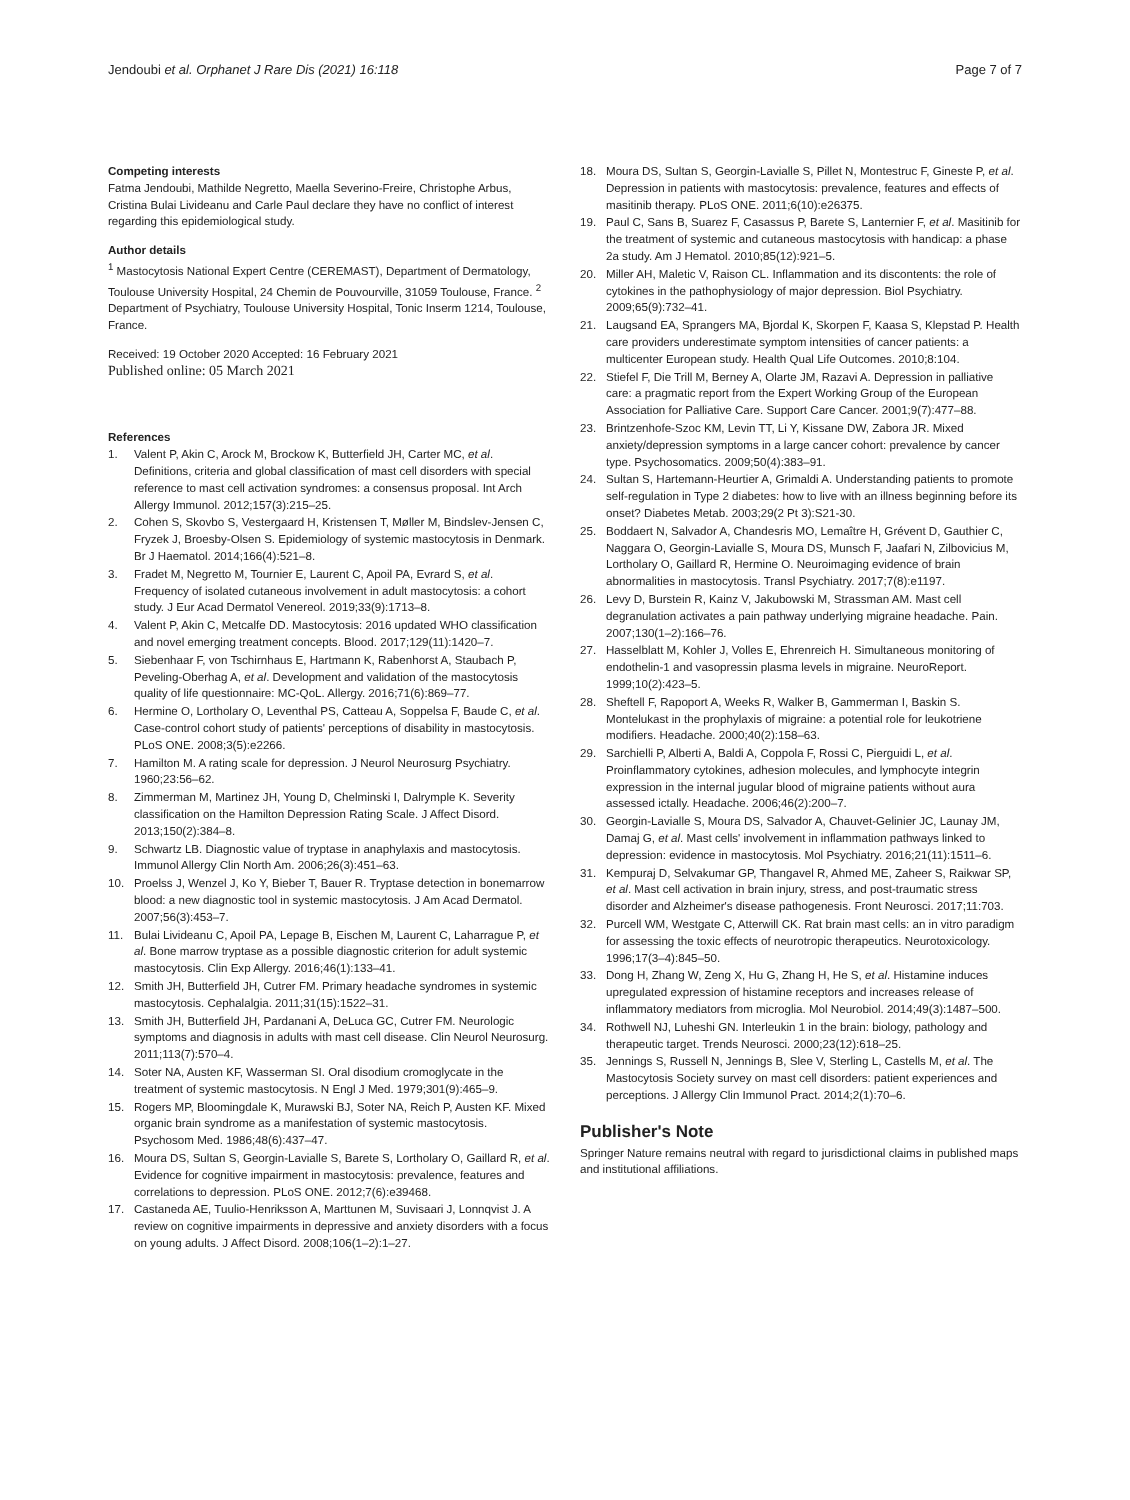Jendoubi et al. Orphanet J Rare Dis (2021) 16:118 Page 7 of 7
Competing interests
Fatma Jendoubi, Mathilde Negretto, Maella Severino-Freire, Christophe Arbus, Cristina Bulai Livideanu and Carle Paul declare they have no conflict of interest regarding this epidemiological study.
Author details
<sup>1</sup> Mastocytosis National Expert Centre (CEREMAST), Department of Dermatology, Toulouse University Hospital, 24 Chemin de Pouvourville, 31059 Toulouse, France. <sup>2</sup> Department of Psychiatry, Toulouse University Hospital, Tonic Inserm 1214, Toulouse, France.
Received: 19 October 2020 Accepted: 16 February 2021
Published online: 05 March 2021
References
1. Valent P, Akin C, Arock M, Brockow K, Butterfield JH, Carter MC, et al. Definitions, criteria and global classification of mast cell disorders with special reference to mast cell activation syndromes: a consensus proposal. Int Arch Allergy Immunol. 2012;157(3):215–25.
2. Cohen S, Skovbo S, Vestergaard H, Kristensen T, Møller M, Bindslev-Jensen C, Fryzek J, Broesby-Olsen S. Epidemiology of systemic mastocytosis in Denmark. Br J Haematol. 2014;166(4):521–8.
3. Fradet M, Negretto M, Tournier E, Laurent C, Apoil PA, Evrard S, et al. Frequency of isolated cutaneous involvement in adult mastocytosis: a cohort study. J Eur Acad Dermatol Venereol. 2019;33(9):1713–8.
4. Valent P, Akin C, Metcalfe DD. Mastocytosis: 2016 updated WHO classification and novel emerging treatment concepts. Blood. 2017;129(11):1420–7.
5. Siebenhaar F, von Tschirnhaus E, Hartmann K, Rabenhorst A, Staubach P, Peveling-Oberhag A, et al. Development and validation of the mastocytosis quality of life questionnaire: MC-QoL. Allergy. 2016;71(6):869–77.
6. Hermine O, Lortholary O, Leventhal PS, Catteau A, Soppelsa F, Baude C, et al. Case-control cohort study of patients' perceptions of disability in mastocytosis. PLoS ONE. 2008;3(5):e2266.
7. Hamilton M. A rating scale for depression. J Neurol Neurosurg Psychiatry. 1960;23:56–62.
8. Zimmerman M, Martinez JH, Young D, Chelminski I, Dalrymple K. Severity classification on the Hamilton Depression Rating Scale. J Affect Disord. 2013;150(2):384–8.
9. Schwartz LB. Diagnostic value of tryptase in anaphylaxis and mastocytosis. Immunol Allergy Clin North Am. 2006;26(3):451–63.
10. Proelss J, Wenzel J, Ko Y, Bieber T, Bauer R. Tryptase detection in bonemarrow blood: a new diagnostic tool in systemic mastocytosis. J Am Acad Dermatol. 2007;56(3):453–7.
11. Bulai Livideanu C, Apoil PA, Lepage B, Eischen M, Laurent C, Laharrague P, et al. Bone marrow tryptase as a possible diagnostic criterion for adult systemic mastocytosis. Clin Exp Allergy. 2016;46(1):133–41.
12. Smith JH, Butterfield JH, Cutrer FM. Primary headache syndromes in systemic mastocytosis. Cephalalgia. 2011;31(15):1522–31.
13. Smith JH, Butterfield JH, Pardanani A, DeLuca GC, Cutrer FM. Neurologic symptoms and diagnosis in adults with mast cell disease. Clin Neurol Neurosurg. 2011;113(7):570–4.
14. Soter NA, Austen KF, Wasserman SI. Oral disodium cromoglycate in the treatment of systemic mastocytosis. N Engl J Med. 1979;301(9):465–9.
15. Rogers MP, Bloomingdale K, Murawski BJ, Soter NA, Reich P, Austen KF. Mixed organic brain syndrome as a manifestation of systemic mastocytosis. Psychosom Med. 1986;48(6):437–47.
16. Moura DS, Sultan S, Georgin-Lavialle S, Barete S, Lortholary O, Gaillard R, et al. Evidence for cognitive impairment in mastocytosis: prevalence, features and correlations to depression. PLoS ONE. 2012;7(6):e39468.
17. Castaneda AE, Tuulio-Henriksson A, Marttunen M, Suvisaari J, Lonnqvist J. A review on cognitive impairments in depressive and anxiety disorders with a focus on young adults. J Affect Disord. 2008;106(1–2):1–27.
18. Moura DS, Sultan S, Georgin-Lavialle S, Pillet N, Montestruc F, Gineste P, et al. Depression in patients with mastocytosis: prevalence, features and effects of masitinib therapy. PLoS ONE. 2011;6(10):e26375.
19. Paul C, Sans B, Suarez F, Casassus P, Barete S, Lanternier F, et al. Masitinib for the treatment of systemic and cutaneous mastocytosis with handicap: a phase 2a study. Am J Hematol. 2010;85(12):921–5.
20. Miller AH, Maletic V, Raison CL. Inflammation and its discontents: the role of cytokines in the pathophysiology of major depression. Biol Psychiatry. 2009;65(9):732–41.
21. Laugsand EA, Sprangers MA, Bjordal K, Skorpen F, Kaasa S, Klepstad P. Health care providers underestimate symptom intensities of cancer patients: a multicenter European study. Health Qual Life Outcomes. 2010;8:104.
22. Stiefel F, Die Trill M, Berney A, Olarte JM, Razavi A. Depression in palliative care: a pragmatic report from the Expert Working Group of the European Association for Palliative Care. Support Care Cancer. 2001;9(7):477–88.
23. Brintzenhofe-Szoc KM, Levin TT, Li Y, Kissane DW, Zabora JR. Mixed anxiety/depression symptoms in a large cancer cohort: prevalence by cancer type. Psychosomatics. 2009;50(4):383–91.
24. Sultan S, Hartemann-Heurtier A, Grimaldi A. Understanding patients to promote self-regulation in Type 2 diabetes: how to live with an illness beginning before its onset? Diabetes Metab. 2003;29(2 Pt 3):S21-30.
25. Boddaert N, Salvador A, Chandesris MO, Lemaître H, Grévent D, Gauthier C, Naggara O, Georgin-Lavialle S, Moura DS, Munsch F, Jaafari N, Zilbovicius M, Lortholary O, Gaillard R, Hermine O. Neuroimaging evidence of brain abnormalities in mastocytosis. Transl Psychiatry. 2017;7(8):e1197.
26. Levy D, Burstein R, Kainz V, Jakubowski M, Strassman AM. Mast cell degranulation activates a pain pathway underlying migraine headache. Pain. 2007;130(1–2):166–76.
27. Hasselblatt M, Kohler J, Volles E, Ehrenreich H. Simultaneous monitoring of endothelin-1 and vasopressin plasma levels in migraine. NeuroReport. 1999;10(2):423–5.
28. Sheftell F, Rapoport A, Weeks R, Walker B, Gammerman I, Baskin S. Montelukast in the prophylaxis of migraine: a potential role for leukotriene modifiers. Headache. 2000;40(2):158–63.
29. Sarchielli P, Alberti A, Baldi A, Coppola F, Rossi C, Pierguidi L, et al. Proinflammatory cytokines, adhesion molecules, and lymphocyte integrin expression in the internal jugular blood of migraine patients without aura assessed ictally. Headache. 2006;46(2):200–7.
30. Georgin-Lavialle S, Moura DS, Salvador A, Chauvet-Gelinier JC, Launay JM, Damaj G, et al. Mast cells' involvement in inflammation pathways linked to depression: evidence in mastocytosis. Mol Psychiatry. 2016;21(11):1511–6.
31. Kempuraj D, Selvakumar GP, Thangavel R, Ahmed ME, Zaheer S, Raikwar SP, et al. Mast cell activation in brain injury, stress, and post-traumatic stress disorder and Alzheimer's disease pathogenesis. Front Neurosci. 2017;11:703.
32. Purcell WM, Westgate C, Atterwill CK. Rat brain mast cells: an in vitro paradigm for assessing the toxic effects of neurotropic therapeutics. Neurotoxicology. 1996;17(3–4):845–50.
33. Dong H, Zhang W, Zeng X, Hu G, Zhang H, He S, et al. Histamine induces upregulated expression of histamine receptors and increases release of inflammatory mediators from microglia. Mol Neurobiol. 2014;49(3):1487–500.
34. Rothwell NJ, Luheshi GN. Interleukin 1 in the brain: biology, pathology and therapeutic target. Trends Neurosci. 2000;23(12):618–25.
35. Jennings S, Russell N, Jennings B, Slee V, Sterling L, Castells M, et al. The Mastocytosis Society survey on mast cell disorders: patient experiences and perceptions. J Allergy Clin Immunol Pract. 2014;2(1):70–6.
Publisher's Note
Springer Nature remains neutral with regard to jurisdictional claims in published maps and institutional affiliations.